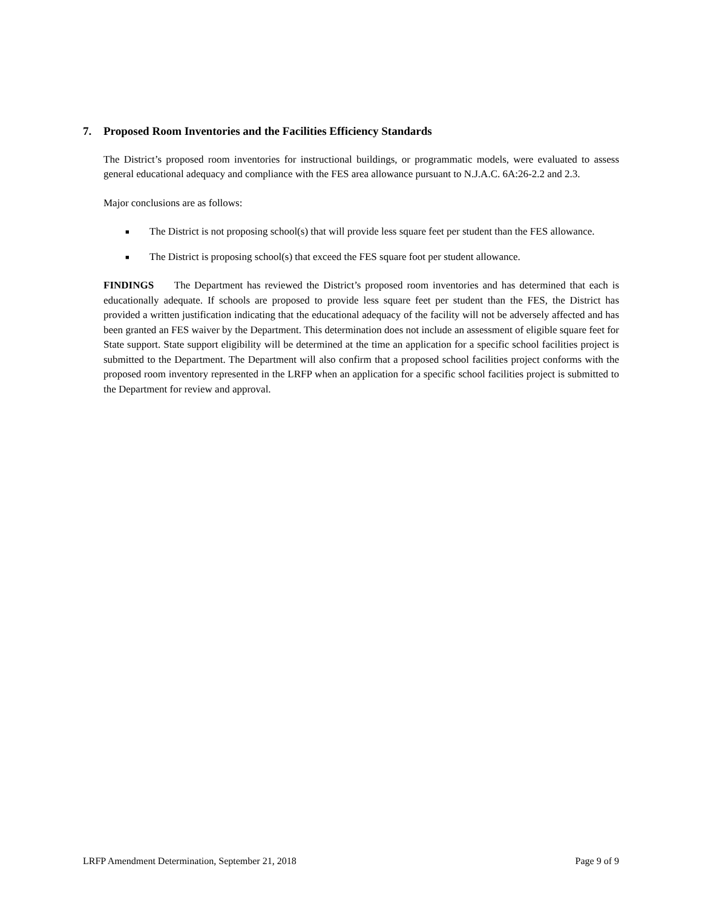7. Proposed Room Inventories and the Facilities Efficiency Standards
The District’s proposed room inventories for instructional buildings, or programmatic models, were evaluated to assess general educational adequacy and compliance with the FES area allowance pursuant to N.J.A.C. 6A:26-2.2 and 2.3.
Major conclusions are as follows:
■ The District is not proposing school(s) that will provide less square feet per student than the FES allowance.
■ The District is proposing school(s) that exceed the FES square foot per student allowance.
FINDINGS The Department has reviewed the District’s proposed room inventories and has determined that each is educationally adequate. If schools are proposed to provide less square feet per student than the FES, the District has provided a written justification indicating that the educational adequacy of the facility will not be adversely affected and has been granted an FES waiver by the Department. This determination does not include an assessment of eligible square feet for State support. State support eligibility will be determined at the time an application for a specific school facilities project is submitted to the Department. The Department will also confirm that a proposed school facilities project conforms with the proposed room inventory represented in the LRFP when an application for a specific school facilities project is submitted to the Department for review and approval.
LRFP Amendment Determination, September 21, 2018 Page 9 of 9